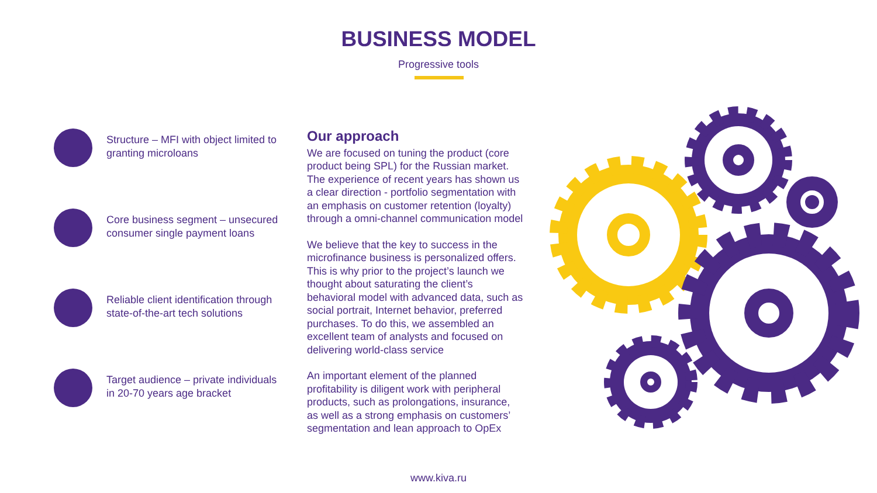BUSINESS MODEL
Progressive tools
Structure – MFI with object limited to granting microloans
Core business segment – unsecured consumer single payment loans
Reliable client identification through state-of-the-art tech solutions
Target audience – private individuals in 20-70 years age bracket
Our approach
We are focused on tuning the product (core product being SPL) for the Russian market. The experience of recent years has shown us a clear direction - portfolio segmentation with an emphasis on customer retention (loyalty) through a omni-channel communication model
We believe that the key to success in the microfinance business is personalized offers. This is why prior to the project’s launch we thought about saturating the client’s behavioral model with advanced data, such as social portrait, Internet behavior, preferred purchases. To do this, we assembled an excellent team of analysts and focused on delivering world-class service
An important element of the planned profitability is diligent work with peripheral products, such as prolongations, insurance, as well as a strong emphasis on customers’ segmentation and lean approach to OpEx
www.kiva.ru